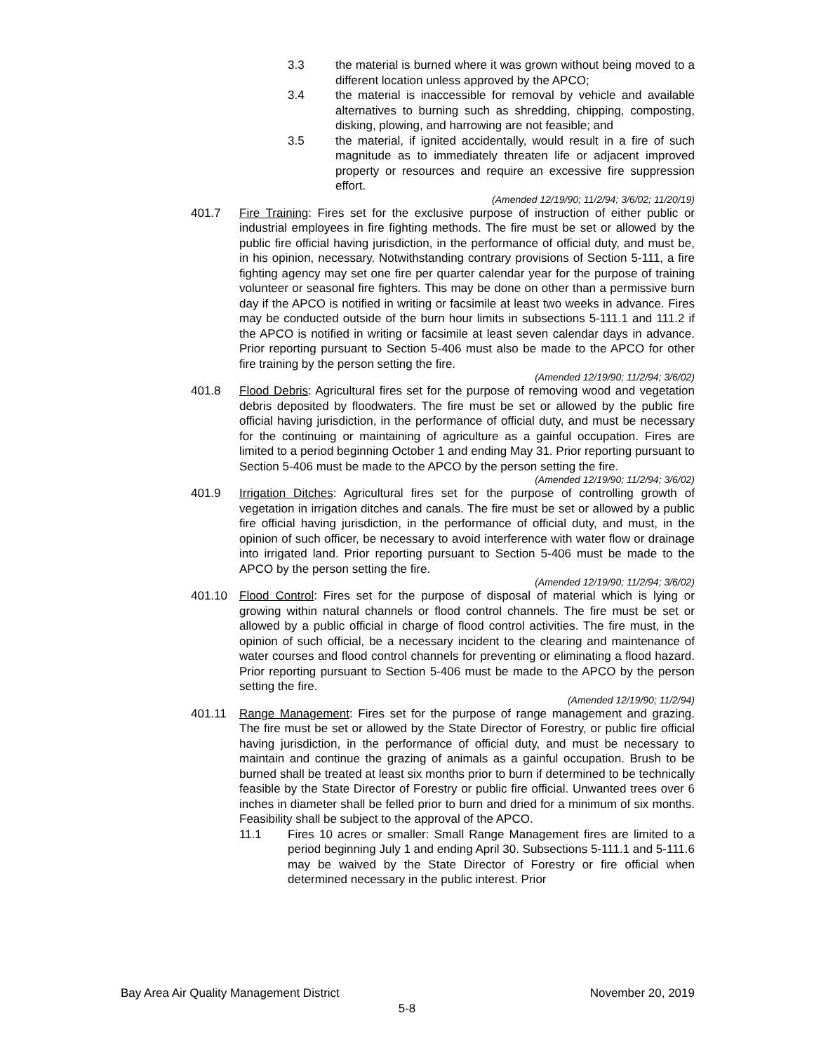3.3 the material is burned where it was grown without being moved to a different location unless approved by the APCO;
3.4 the material is inaccessible for removal by vehicle and available alternatives to burning such as shredding, chipping, composting, disking, plowing, and harrowing are not feasible; and
3.5 the material, if ignited accidentally, would result in a fire of such magnitude as to immediately threaten life or adjacent improved property or resources and require an excessive fire suppression effort.
(Amended 12/19/90; 11/2/94; 3/6/02; 11/20/19)
401.7 Fire Training: Fires set for the exclusive purpose of instruction of either public or industrial employees in fire fighting methods. The fire must be set or allowed by the public fire official having jurisdiction, in the performance of official duty, and must be, in his opinion, necessary. Notwithstanding contrary provisions of Section 5-111, a fire fighting agency may set one fire per quarter calendar year for the purpose of training volunteer or seasonal fire fighters. This may be done on other than a permissive burn day if the APCO is notified in writing or facsimile at least two weeks in advance. Fires may be conducted outside of the burn hour limits in subsections 5-111.1 and 111.2 if the APCO is notified in writing or facsimile at least seven calendar days in advance. Prior reporting pursuant to Section 5-406 must also be made to the APCO for other fire training by the person setting the fire.
(Amended 12/19/90; 11/2/94; 3/6/02)
401.8 Flood Debris: Agricultural fires set for the purpose of removing wood and vegetation debris deposited by floodwaters. The fire must be set or allowed by the public fire official having jurisdiction, in the performance of official duty, and must be necessary for the continuing or maintaining of agriculture as a gainful occupation. Fires are limited to a period beginning October 1 and ending May 31. Prior reporting pursuant to Section 5-406 must be made to the APCO by the person setting the fire.
(Amended 12/19/90; 11/2/94; 3/6/02)
401.9 Irrigation Ditches: Agricultural fires set for the purpose of controlling growth of vegetation in irrigation ditches and canals. The fire must be set or allowed by a public fire official having jurisdiction, in the performance of official duty, and must, in the opinion of such officer, be necessary to avoid interference with water flow or drainage into irrigated land. Prior reporting pursuant to Section 5-406 must be made to the APCO by the person setting the fire.
(Amended 12/19/90; 11/2/94; 3/6/02)
401.10 Flood Control: Fires set for the purpose of disposal of material which is lying or growing within natural channels or flood control channels. The fire must be set or allowed by a public official in charge of flood control activities. The fire must, in the opinion of such official, be a necessary incident to the clearing and maintenance of water courses and flood control channels for preventing or eliminating a flood hazard. Prior reporting pursuant to Section 5-406 must be made to the APCO by the person setting the fire.
(Amended 12/19/90; 11/2/94)
401.11 Range Management: Fires set for the purpose of range management and grazing. The fire must be set or allowed by the State Director of Forestry, or public fire official having jurisdiction, in the performance of official duty, and must be necessary to maintain and continue the grazing of animals as a gainful occupation. Brush to be burned shall be treated at least six months prior to burn if determined to be technically feasible by the State Director of Forestry or public fire official. Unwanted trees over 6 inches in diameter shall be felled prior to burn and dried for a minimum of six months. Feasibility shall be subject to the approval of the APCO.
11.1 Fires 10 acres or smaller: Small Range Management fires are limited to a period beginning July 1 and ending April 30. Subsections 5-111.1 and 5-111.6 may be waived by the State Director of Forestry or fire official when determined necessary in the public interest. Prior
Bay Area Air Quality Management District November 20, 2019
5-8